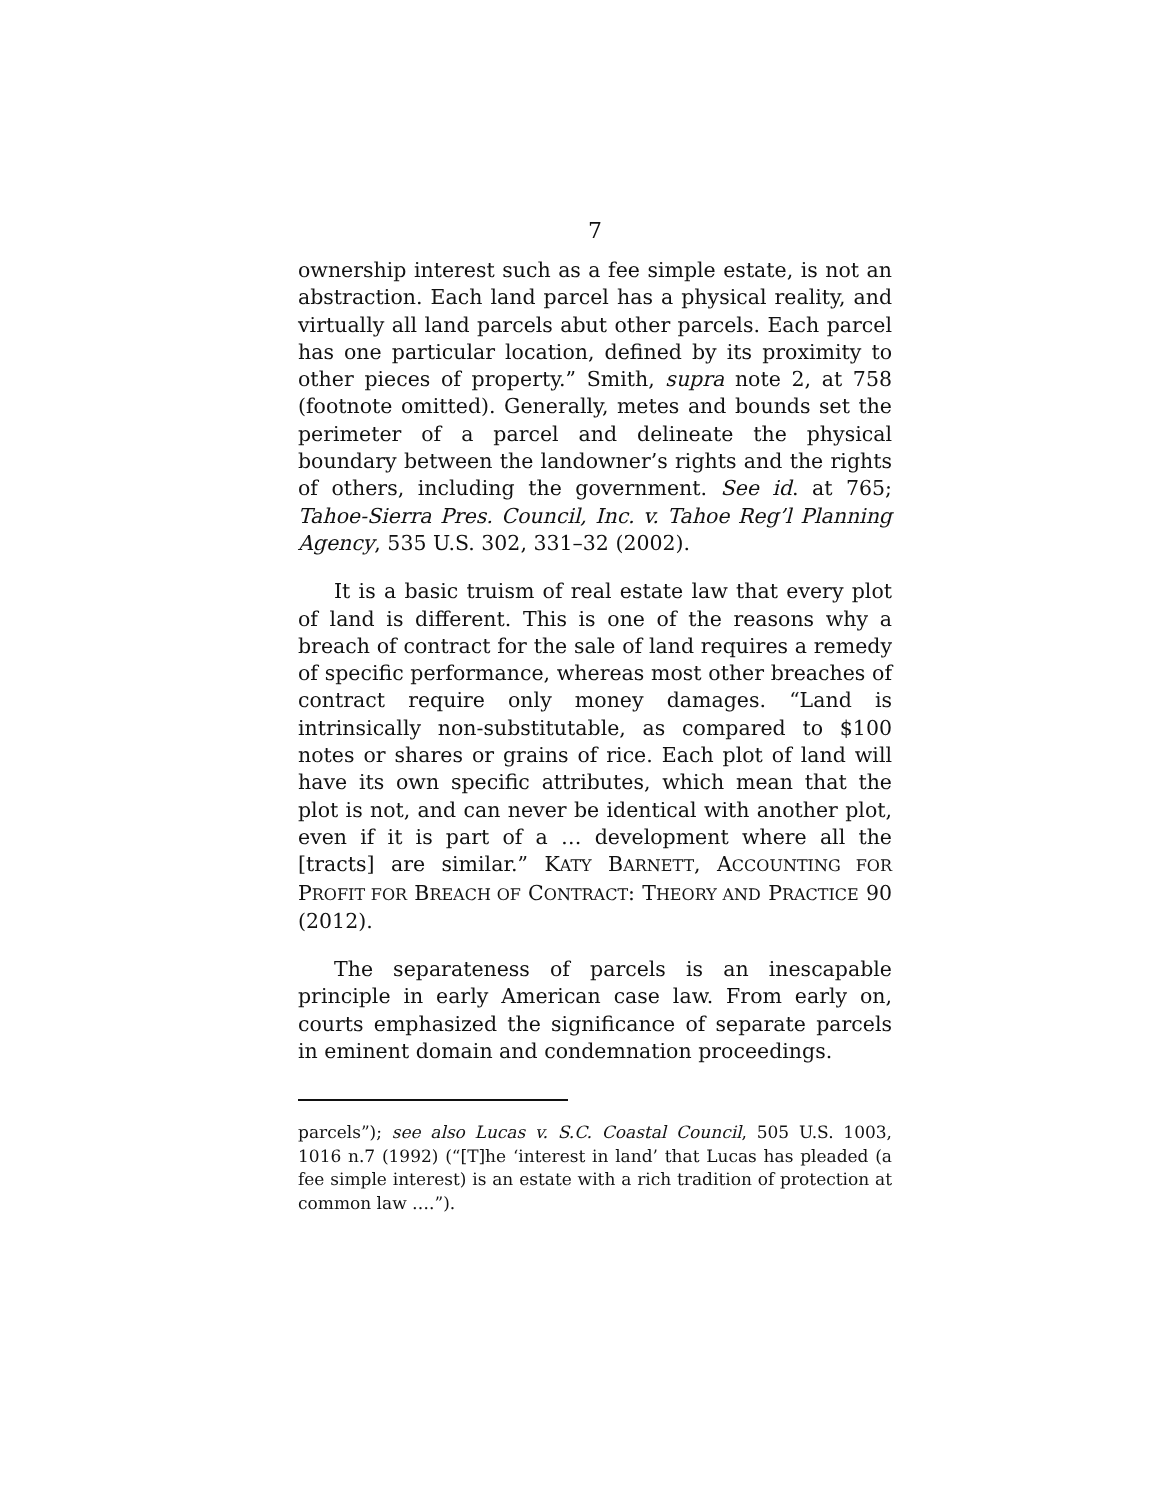7
ownership interest such as a fee simple estate, is not an abstraction. Each land parcel has a physical reality, and virtually all land parcels abut other parcels. Each parcel has one particular location, defined by its proximity to other pieces of property.” Smith, supra note 2, at 758 (footnote omitted). Generally, metes and bounds set the perimeter of a parcel and delineate the physical boundary between the landowner’s rights and the rights of others, including the government. See id. at 765; Tahoe-Sierra Pres. Council, Inc. v. Tahoe Reg’l Planning Agency, 535 U.S. 302, 331–32 (2002).
It is a basic truism of real estate law that every plot of land is different. This is one of the reasons why a breach of contract for the sale of land requires a remedy of specific performance, whereas most other breaches of contract require only money damages. “Land is intrinsically non-substitutable, as compared to $100 notes or shares or grains of rice. Each plot of land will have its own specific attributes, which mean that the plot is not, and can never be identical with another plot, even if it is part of a … development where all the [tracts] are similar.” KATY BARNETT, ACCOUNTING FOR PROFIT FOR BREACH OF CONTRACT: THEORY AND PRACTICE 90 (2012).
The separateness of parcels is an inescapable principle in early American case law. From early on, courts emphasized the significance of separate parcels in eminent domain and condemnation proceedings.
parcels”); see also Lucas v. S.C. Coastal Council, 505 U.S. 1003, 1016 n.7 (1992) (“[T]he ‘interest in land’ that Lucas has pleaded (a fee simple interest) is an estate with a rich tradition of protection at common law ….”).